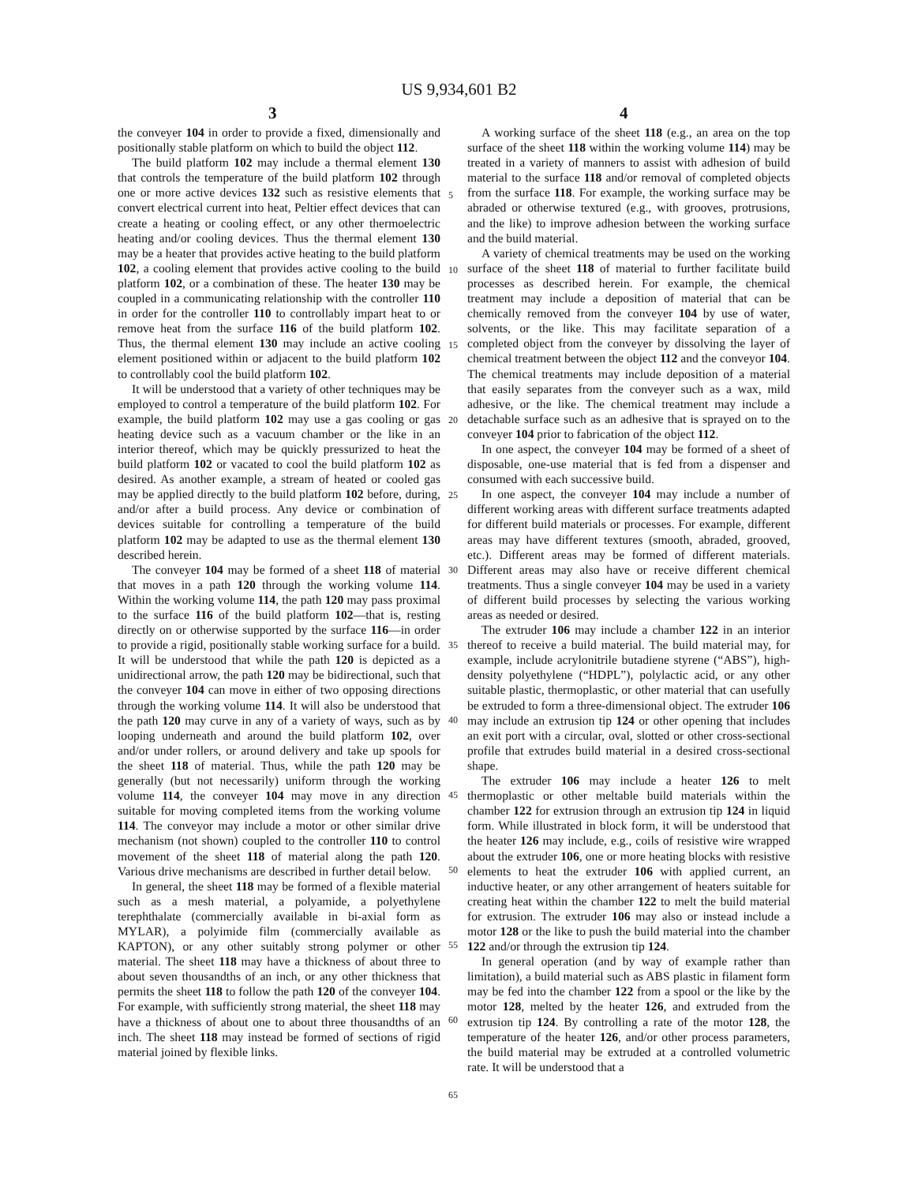US 9,934,601 B2
3 4
the conveyer 104 in order to provide a fixed, dimensionally and positionally stable platform on which to build the object 112.
The build platform 102 may include a thermal element 130 that controls the temperature of the build platform 102 through one or more active devices 132 such as resistive elements that convert electrical current into heat, Peltier effect devices that can create a heating or cooling effect, or any other thermoelectric heating and/or cooling devices. Thus the thermal element 130 may be a heater that provides active heating to the build platform 102, a cooling element that provides active cooling to the build platform 102, or a combination of these. The heater 130 may be coupled in a communicating relationship with the controller 110 in order for the controller 110 to controllably impart heat to or remove heat from the surface 116 of the build platform 102. Thus, the thermal element 130 may include an active cooling element positioned within or adjacent to the build platform 102 to controllably cool the build platform 102.
It will be understood that a variety of other techniques may be employed to control a temperature of the build platform 102. For example, the build platform 102 may use a gas cooling or gas heating device such as a vacuum chamber or the like in an interior thereof, which may be quickly pressurized to heat the build platform 102 or vacated to cool the build platform 102 as desired. As another example, a stream of heated or cooled gas may be applied directly to the build platform 102 before, during, and/or after a build process. Any device or combination of devices suitable for controlling a temperature of the build platform 102 may be adapted to use as the thermal element 130 described herein.
The conveyer 104 may be formed of a sheet 118 of material that moves in a path 120 through the working volume 114. Within the working volume 114, the path 120 may pass proximal to the surface 116 of the build platform 102—that is, resting directly on or otherwise supported by the surface 116—in order to provide a rigid, positionally stable working surface for a build. It will be understood that while the path 120 is depicted as a unidirectional arrow, the path 120 may be bidirectional, such that the conveyer 104 can move in either of two opposing directions through the working volume 114. It will also be understood that the path 120 may curve in any of a variety of ways, such as by looping underneath and around the build platform 102, over and/or under rollers, or around delivery and take up spools for the sheet 118 of material. Thus, while the path 120 may be generally (but not necessarily) uniform through the working volume 114, the conveyer 104 may move in any direction suitable for moving completed items from the working volume 114. The conveyor may include a motor or other similar drive mechanism (not shown) coupled to the controller 110 to control movement of the sheet 118 of material along the path 120. Various drive mechanisms are described in further detail below.
In general, the sheet 118 may be formed of a flexible material such as a mesh material, a polyamide, a polyethylene terephthalate (commercially available in bi-axial form as MYLAR), a polyimide film (commercially available as KAPTON), or any other suitably strong polymer or other material. The sheet 118 may have a thickness of about three to about seven thousandths of an inch, or any other thickness that permits the sheet 118 to follow the path 120 of the conveyer 104. For example, with sufficiently strong material, the sheet 118 may have a thickness of about one to about three thousandths of an inch. The sheet 118 may instead be formed of sections of rigid material joined by flexible links.
5
10
15
20
25
30
35
40
45
50
55
60
65
A working surface of the sheet 118 (e.g., an area on the top surface of the sheet 118 within the working volume 114) may be treated in a variety of manners to assist with adhesion of build material to the surface 118 and/or removal of completed objects from the surface 118. For example, the working surface may be abraded or otherwise textured (e.g., with grooves, protrusions, and the like) to improve adhesion between the working surface and the build material.
A variety of chemical treatments may be used on the working surface of the sheet 118 of material to further facilitate build processes as described herein. For example, the chemical treatment may include a deposition of material that can be chemically removed from the conveyer 104 by use of water, solvents, or the like. This may facilitate separation of a completed object from the conveyer by dissolving the layer of chemical treatment between the object 112 and the conveyor 104. The chemical treatments may include deposition of a material that easily separates from the conveyer such as a wax, mild adhesive, or the like. The chemical treatment may include a detachable surface such as an adhesive that is sprayed on to the conveyer 104 prior to fabrication of the object 112.
In one aspect, the conveyer 104 may be formed of a sheet of disposable, one-use material that is fed from a dispenser and consumed with each successive build.
In one aspect, the conveyer 104 may include a number of different working areas with different surface treatments adapted for different build materials or processes. For example, different areas may have different textures (smooth, abraded, grooved, etc.). Different areas may be formed of different materials. Different areas may also have or receive different chemical treatments. Thus a single conveyer 104 may be used in a variety of different build processes by selecting the various working areas as needed or desired.
The extruder 106 may include a chamber 122 in an interior thereof to receive a build material. The build material may, for example, include acrylonitrile butadiene styrene (“ABS”), high-density polyethylene (“HDPL”), polylactic acid, or any other suitable plastic, thermoplastic, or other material that can usefully be extruded to form a three-dimensional object. The extruder 106 may include an extrusion tip 124 or other opening that includes an exit port with a circular, oval, slotted or other cross-sectional profile that extrudes build material in a desired cross-sectional shape.
The extruder 106 may include a heater 126 to melt thermoplastic or other meltable build materials within the chamber 122 for extrusion through an extrusion tip 124 in liquid form. While illustrated in block form, it will be understood that the heater 126 may include, e.g., coils of resistive wire wrapped about the extruder 106, one or more heating blocks with resistive elements to heat the extruder 106 with applied current, an inductive heater, or any other arrangement of heaters suitable for creating heat within the chamber 122 to melt the build material for extrusion. The extruder 106 may also or instead include a motor 128 or the like to push the build material into the chamber 122 and/or through the extrusion tip 124.
In general operation (and by way of example rather than limitation), a build material such as ABS plastic in filament form may be fed into the chamber 122 from a spool or the like by the motor 128, melted by the heater 126, and extruded from the extrusion tip 124. By controlling a rate of the motor 128, the temperature of the heater 126, and/or other process parameters, the build material may be extruded at a controlled volumetric rate. It will be understood that a